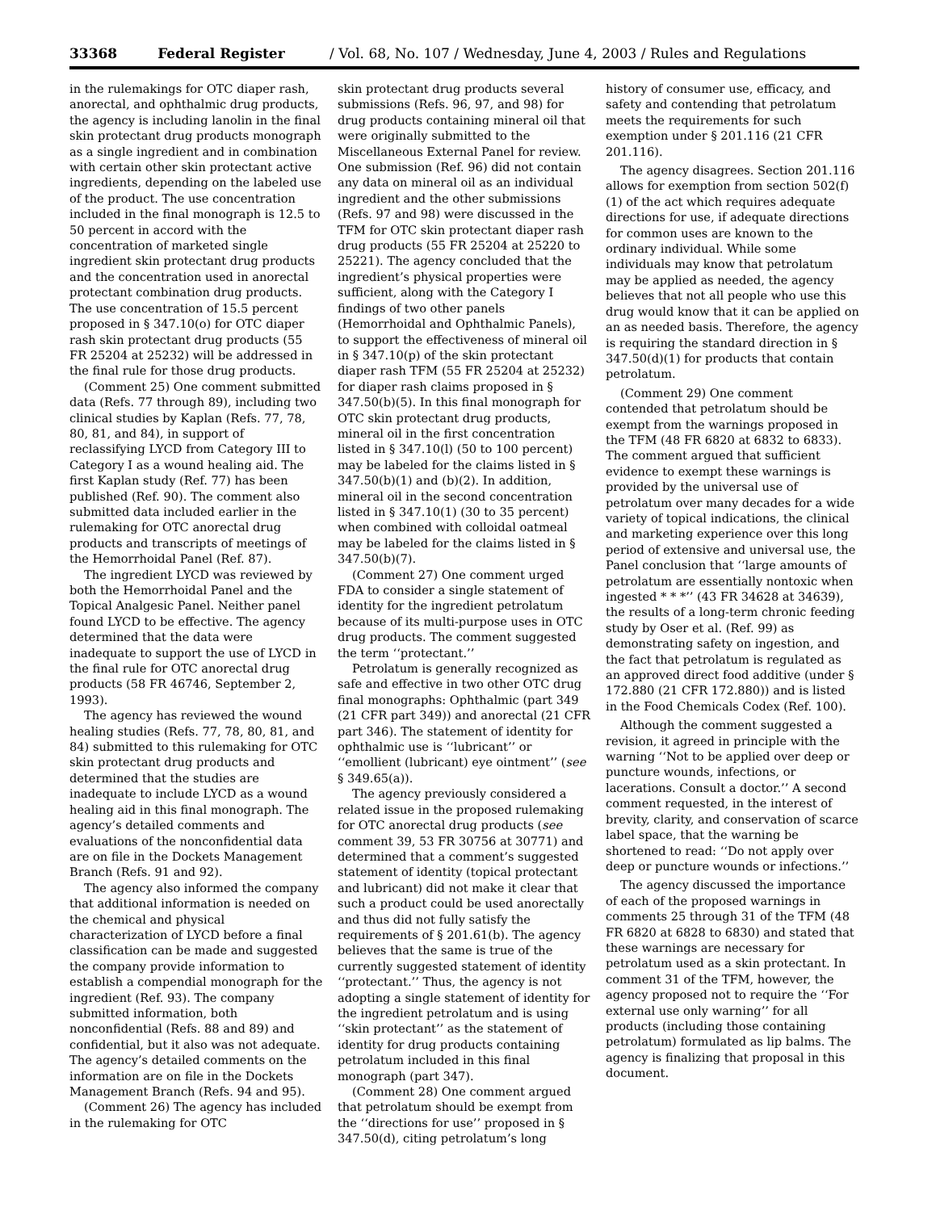33368 Federal Register / Vol. 68, No. 107 / Wednesday, June 4, 2003 / Rules and Regulations
in the rulemakings for OTC diaper rash, anorectal, and ophthalmic drug products, the agency is including lanolin in the final skin protectant drug products monograph as a single ingredient and in combination with certain other skin protectant active ingredients, depending on the labeled use of the product. The use concentration included in the final monograph is 12.5 to 50 percent in accord with the concentration of marketed single ingredient skin protectant drug products and the concentration used in anorectal protectant combination drug products. The use concentration of 15.5 percent proposed in § 347.10(o) for OTC diaper rash skin protectant drug products (55 FR 25204 at 25232) will be addressed in the final rule for those drug products.
(Comment 25) One comment submitted data (Refs. 77 through 89), including two clinical studies by Kaplan (Refs. 77, 78, 80, 81, and 84), in support of reclassifying LYCD from Category III to Category I as a wound healing aid. The first Kaplan study (Ref. 77) has been published (Ref. 90). The comment also submitted data included earlier in the rulemaking for OTC anorectal drug products and transcripts of meetings of the Hemorrhoidal Panel (Ref. 87).
The ingredient LYCD was reviewed by both the Hemorrhoidal Panel and the Topical Analgesic Panel. Neither panel found LYCD to be effective. The agency determined that the data were inadequate to support the use of LYCD in the final rule for OTC anorectal drug products (58 FR 46746, September 2, 1993).
The agency has reviewed the wound healing studies (Refs. 77, 78, 80, 81, and 84) submitted to this rulemaking for OTC skin protectant drug products and determined that the studies are inadequate to include LYCD as a wound healing aid in this final monograph. The agency’s detailed comments and evaluations of the nonconfidential data are on file in the Dockets Management Branch (Refs. 91 and 92).
The agency also informed the company that additional information is needed on the chemical and physical characterization of LYCD before a final classification can be made and suggested the company provide information to establish a compendial monograph for the ingredient (Ref. 93). The company submitted information, both nonconfidential (Refs. 88 and 89) and confidential, but it also was not adequate. The agency’s detailed comments on the information are on file in the Dockets Management Branch (Refs. 94 and 95).
(Comment 26) The agency has included in the rulemaking for OTC
skin protectant drug products several submissions (Refs. 96, 97, and 98) for drug products containing mineral oil that were originally submitted to the Miscellaneous External Panel for review. One submission (Ref. 96) did not contain any data on mineral oil as an individual ingredient and the other submissions (Refs. 97 and 98) were discussed in the TFM for OTC skin protectant diaper rash drug products (55 FR 25204 at 25220 to 25221). The agency concluded that the ingredient’s physical properties were sufficient, along with the Category I findings of two other panels (Hemorrhoidal and Ophthalmic Panels), to support the effectiveness of mineral oil in § 347.10(p) of the skin protectant diaper rash TFM (55 FR 25204 at 25232) for diaper rash claims proposed in § 347.50(b)(5). In this final monograph for OTC skin protectant drug products, mineral oil in the first concentration listed in § 347.10(l) (50 to 100 percent) may be labeled for the claims listed in § 347.50(b)(1) and (b)(2). In addition, mineral oil in the second concentration listed in § 347.10(1) (30 to 35 percent) when combined with colloidal oatmeal may be labeled for the claims listed in § 347.50(b)(7).
(Comment 27) One comment urged FDA to consider a single statement of identity for the ingredient petrolatum because of its multi-purpose uses in OTC drug products. The comment suggested the term ‘‘protectant.’’
Petrolatum is generally recognized as safe and effective in two other OTC drug final monographs: Ophthalmic (part 349 (21 CFR part 349)) and anorectal (21 CFR part 346). The statement of identity for ophthalmic use is ‘‘lubricant’’ or ‘‘emollient (lubricant) eye ointment’’ (see § 349.65(a)).
The agency previously considered a related issue in the proposed rulemaking for OTC anorectal drug products (see comment 39, 53 FR 30756 at 30771) and determined that a comment’s suggested statement of identity (topical protectant and lubricant) did not make it clear that such a product could be used anorectally and thus did not fully satisfy the requirements of § 201.61(b). The agency believes that the same is true of the currently suggested statement of identity ‘‘protectant.’’ Thus, the agency is not adopting a single statement of identity for the ingredient petrolatum and is using ‘‘skin protectant’’ as the statement of identity for drug products containing petrolatum included in this final monograph (part 347).
(Comment 28) One comment argued that petrolatum should be exempt from the ‘‘directions for use’’ proposed in § 347.50(d), citing petrolatum’s long
history of consumer use, efficacy, and safety and contending that petrolatum meets the requirements for such exemption under § 201.116 (21 CFR 201.116).
The agency disagrees. Section 201.116 allows for exemption from section 502(f)(1) of the act which requires adequate directions for use, if adequate directions for common uses are known to the ordinary individual. While some individuals may know that petrolatum may be applied as needed, the agency believes that not all people who use this drug would know that it can be applied on an as needed basis. Therefore, the agency is requiring the standard direction in § 347.50(d)(1) for products that contain petrolatum.
(Comment 29) One comment contended that petrolatum should be exempt from the warnings proposed in the TFM (48 FR 6820 at 6832 to 6833). The comment argued that sufficient evidence to exempt these warnings is provided by the universal use of petrolatum over many decades for a wide variety of topical indications, the clinical and marketing experience over this long period of extensive and universal use, the Panel conclusion that ‘‘large amounts of petrolatum are essentially nontoxic when ingested * * *’’ (43 FR 34628 at 34639), the results of a long-term chronic feeding study by Oser et al. (Ref. 99) as demonstrating safety on ingestion, and the fact that petrolatum is regulated as an approved direct food additive (under § 172.880 (21 CFR 172.880)) and is listed in the Food Chemicals Codex (Ref. 100).
Although the comment suggested a revision, it agreed in principle with the warning ‘‘Not to be applied over deep or puncture wounds, infections, or lacerations. Consult a doctor.’’ A second comment requested, in the interest of brevity, clarity, and conservation of scarce label space, that the warning be shortened to read: ‘‘Do not apply over deep or puncture wounds or infections.’’
The agency discussed the importance of each of the proposed warnings in comments 25 through 31 of the TFM (48 FR 6820 at 6828 to 6830) and stated that these warnings are necessary for petrolatum used as a skin protectant. In comment 31 of the TFM, however, the agency proposed not to require the ‘‘For external use only warning’’ for all products (including those containing petrolatum) formulated as lip balms. The agency is finalizing that proposal in this document.